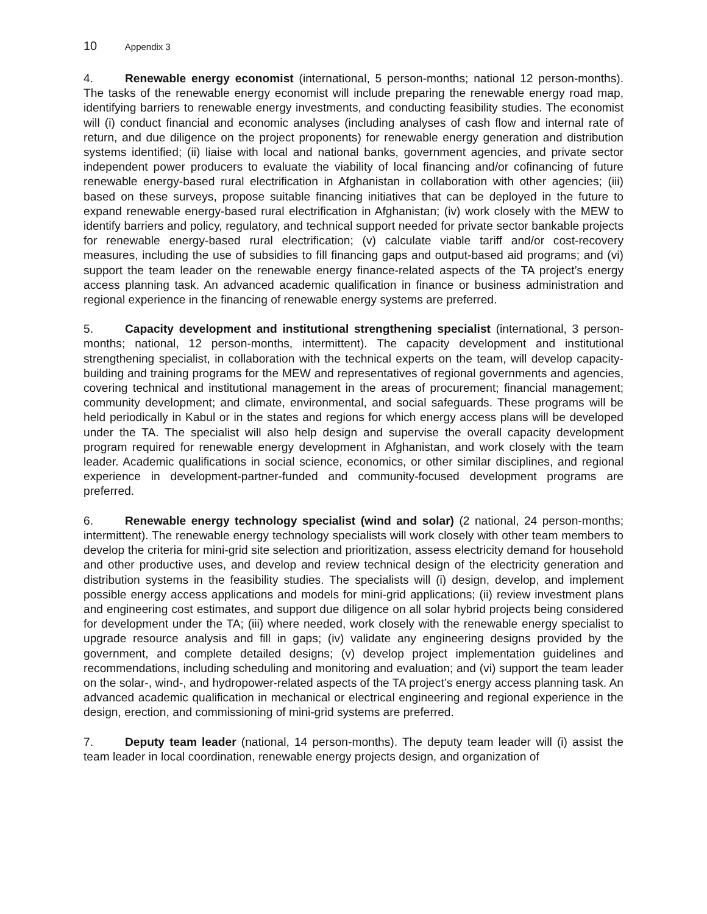10 Appendix 3
4. Renewable energy economist (international, 5 person-months; national 12 person-months). The tasks of the renewable energy economist will include preparing the renewable energy road map, identifying barriers to renewable energy investments, and conducting feasibility studies. The economist will (i) conduct financial and economic analyses (including analyses of cash flow and internal rate of return, and due diligence on the project proponents) for renewable energy generation and distribution systems identified; (ii) liaise with local and national banks, government agencies, and private sector independent power producers to evaluate the viability of local financing and/or cofinancing of future renewable energy-based rural electrification in Afghanistan in collaboration with other agencies; (iii) based on these surveys, propose suitable financing initiatives that can be deployed in the future to expand renewable energy-based rural electrification in Afghanistan; (iv) work closely with the MEW to identify barriers and policy, regulatory, and technical support needed for private sector bankable projects for renewable energy-based rural electrification; (v) calculate viable tariff and/or cost-recovery measures, including the use of subsidies to fill financing gaps and output-based aid programs; and (vi) support the team leader on the renewable energy finance-related aspects of the TA project’s energy access planning task. An advanced academic qualification in finance or business administration and regional experience in the financing of renewable energy systems are preferred.
5. Capacity development and institutional strengthening specialist (international, 3 person-months; national, 12 person-months, intermittent). The capacity development and institutional strengthening specialist, in collaboration with the technical experts on the team, will develop capacity-building and training programs for the MEW and representatives of regional governments and agencies, covering technical and institutional management in the areas of procurement; financial management; community development; and climate, environmental, and social safeguards. These programs will be held periodically in Kabul or in the states and regions for which energy access plans will be developed under the TA. The specialist will also help design and supervise the overall capacity development program required for renewable energy development in Afghanistan, and work closely with the team leader. Academic qualifications in social science, economics, or other similar disciplines, and regional experience in development-partner-funded and community-focused development programs are preferred.
6. Renewable energy technology specialist (wind and solar) (2 national, 24 person-months; intermittent). The renewable energy technology specialists will work closely with other team members to develop the criteria for mini-grid site selection and prioritization, assess electricity demand for household and other productive uses, and develop and review technical design of the electricity generation and distribution systems in the feasibility studies. The specialists will (i) design, develop, and implement possible energy access applications and models for mini-grid applications; (ii) review investment plans and engineering cost estimates, and support due diligence on all solar hybrid projects being considered for development under the TA; (iii) where needed, work closely with the renewable energy specialist to upgrade resource analysis and fill in gaps; (iv) validate any engineering designs provided by the government, and complete detailed designs; (v) develop project implementation guidelines and recommendations, including scheduling and monitoring and evaluation; and (vi) support the team leader on the solar-, wind-, and hydropower-related aspects of the TA project’s energy access planning task. An advanced academic qualification in mechanical or electrical engineering and regional experience in the design, erection, and commissioning of mini-grid systems are preferred.
7. Deputy team leader (national, 14 person-months). The deputy team leader will (i) assist the team leader in local coordination, renewable energy projects design, and organization of